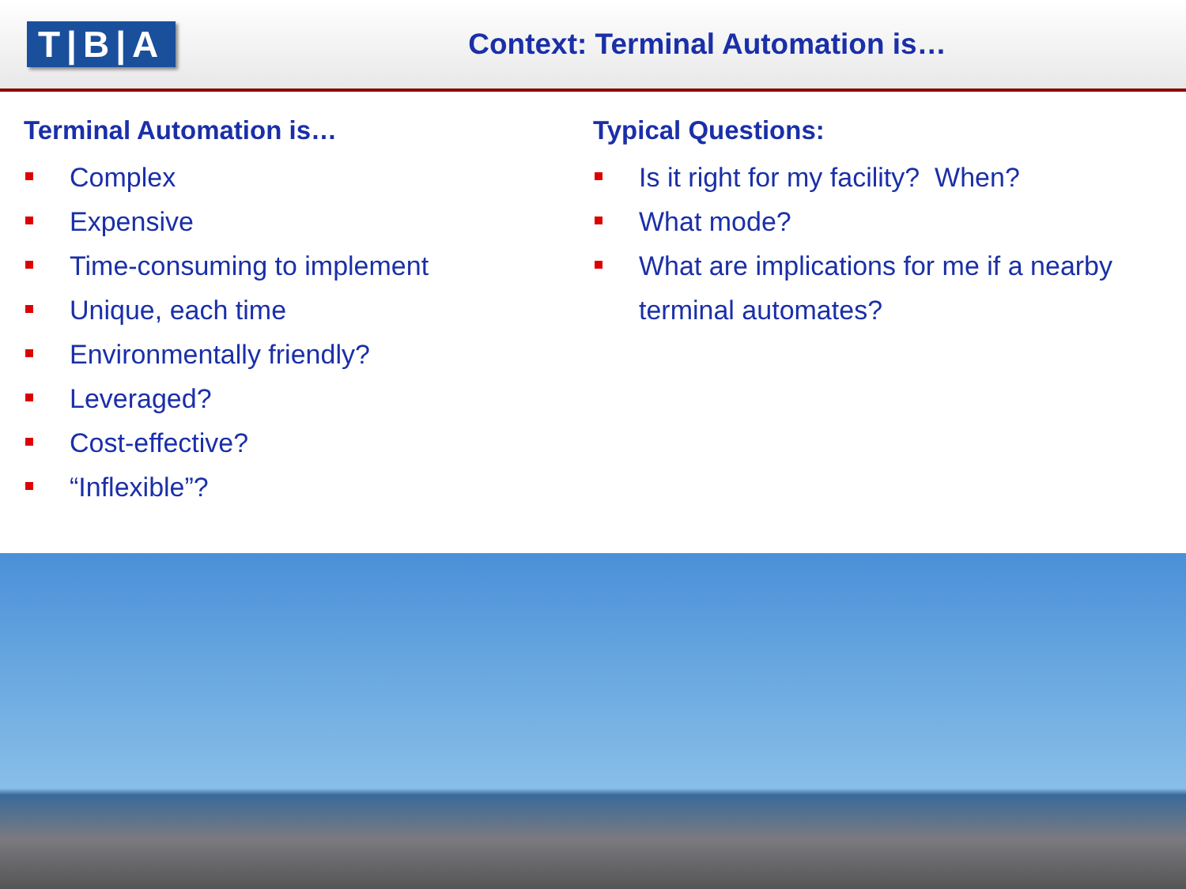T|B|A
Context: Terminal Automation is…
Terminal Automation is…
Complex
Expensive
Time-consuming to implement
Unique, each time
Environmentally friendly?
Leveraged?
Cost-effective?
“Inflexible”?
Typical Questions:
Is it right for my facility? When?
What mode?
What are implications for me if a nearby terminal automates?